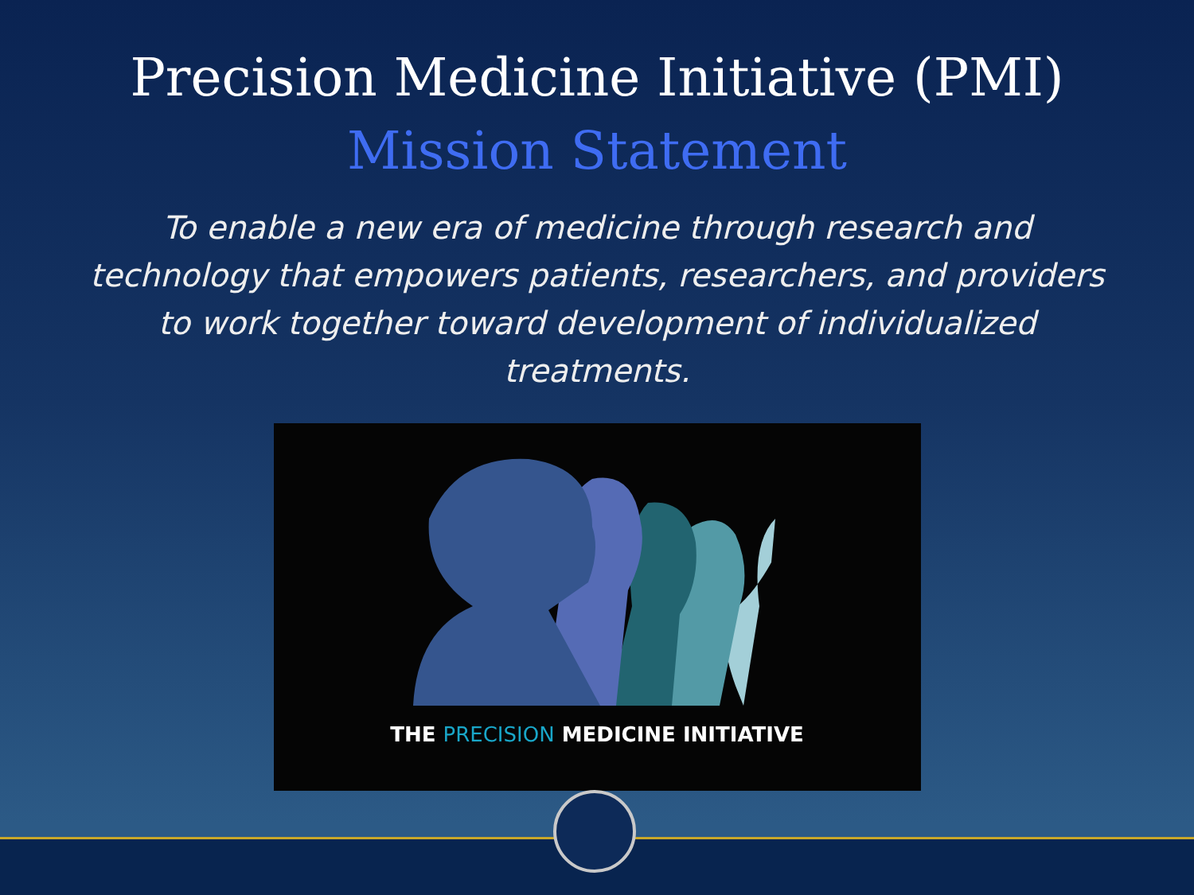Precision Medicine Initiative (PMI)
Mission Statement
To enable a new era of medicine through research and technology that empowers patients, researchers, and providers to work together toward development of individualized treatments.
THE PRECISION MEDICINE INITIATIVE